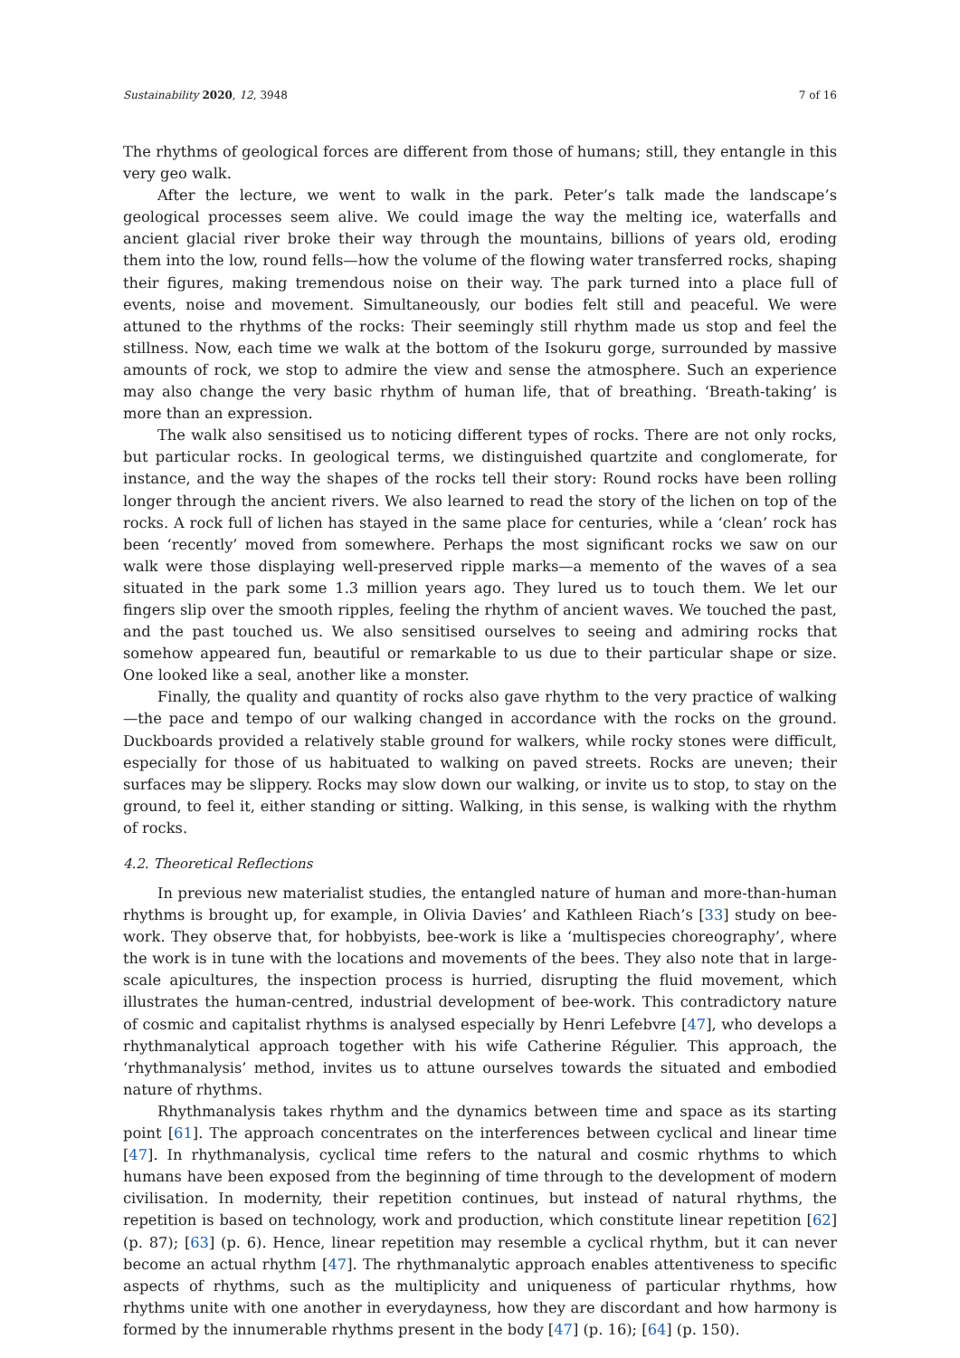Sustainability 2020, 12, 3948 7 of 16
The rhythms of geological forces are different from those of humans; still, they entangle in this very geo walk.
After the lecture, we went to walk in the park. Peter’s talk made the landscape’s geological processes seem alive. We could image the way the melting ice, waterfalls and ancient glacial river broke their way through the mountains, billions of years old, eroding them into the low, round fells—how the volume of the flowing water transferred rocks, shaping their figures, making tremendous noise on their way. The park turned into a place full of events, noise and movement. Simultaneously, our bodies felt still and peaceful. We were attuned to the rhythms of the rocks: Their seemingly still rhythm made us stop and feel the stillness. Now, each time we walk at the bottom of the Isokuru gorge, surrounded by massive amounts of rock, we stop to admire the view and sense the atmosphere. Such an experience may also change the very basic rhythm of human life, that of breathing. ‘Breath-taking’ is more than an expression.
The walk also sensitised us to noticing different types of rocks. There are not only rocks, but particular rocks. In geological terms, we distinguished quartzite and conglomerate, for instance, and the way the shapes of the rocks tell their story: Round rocks have been rolling longer through the ancient rivers. We also learned to read the story of the lichen on top of the rocks. A rock full of lichen has stayed in the same place for centuries, while a ‘clean’ rock has been ‘recently’ moved from somewhere. Perhaps the most significant rocks we saw on our walk were those displaying well-preserved ripple marks—a memento of the waves of a sea situated in the park some 1.3 million years ago. They lured us to touch them. We let our fingers slip over the smooth ripples, feeling the rhythm of ancient waves. We touched the past, and the past touched us. We also sensitised ourselves to seeing and admiring rocks that somehow appeared fun, beautiful or remarkable to us due to their particular shape or size. One looked like a seal, another like a monster.
Finally, the quality and quantity of rocks also gave rhythm to the very practice of walking—the pace and tempo of our walking changed in accordance with the rocks on the ground. Duckboards provided a relatively stable ground for walkers, while rocky stones were difficult, especially for those of us habituated to walking on paved streets. Rocks are uneven; their surfaces may be slippery. Rocks may slow down our walking, or invite us to stop, to stay on the ground, to feel it, either standing or sitting. Walking, in this sense, is walking with the rhythm of rocks.
4.2. Theoretical Reflections
In previous new materialist studies, the entangled nature of human and more-than-human rhythms is brought up, for example, in Olivia Davies’ and Kathleen Riach’s [33] study on bee-work. They observe that, for hobbyists, bee-work is like a ‘multispecies choreography’, where the work is in tune with the locations and movements of the bees. They also note that in large-scale apicultures, the inspection process is hurried, disrupting the fluid movement, which illustrates the human-centred, industrial development of bee-work. This contradictory nature of cosmic and capitalist rhythms is analysed especially by Henri Lefebvre [47], who develops a rhythmanalytical approach together with his wife Catherine Régulier. This approach, the ‘rhythmanalysis’ method, invites us to attune ourselves towards the situated and embodied nature of rhythms.
Rhythmanalysis takes rhythm and the dynamics between time and space as its starting point [61]. The approach concentrates on the interferences between cyclical and linear time [47]. In rhythmanalysis, cyclical time refers to the natural and cosmic rhythms to which humans have been exposed from the beginning of time through to the development of modern civilisation. In modernity, their repetition continues, but instead of natural rhythms, the repetition is based on technology, work and production, which constitute linear repetition [62] (p. 87); [63] (p. 6). Hence, linear repetition may resemble a cyclical rhythm, but it can never become an actual rhythm [47]. The rhythmanalytic approach enables attentiveness to specific aspects of rhythms, such as the multiplicity and uniqueness of particular rhythms, how rhythms unite with one another in everydayness, how they are discordant and how harmony is formed by the innumerable rhythms present in the body [47] (p. 16); [64] (p. 150).